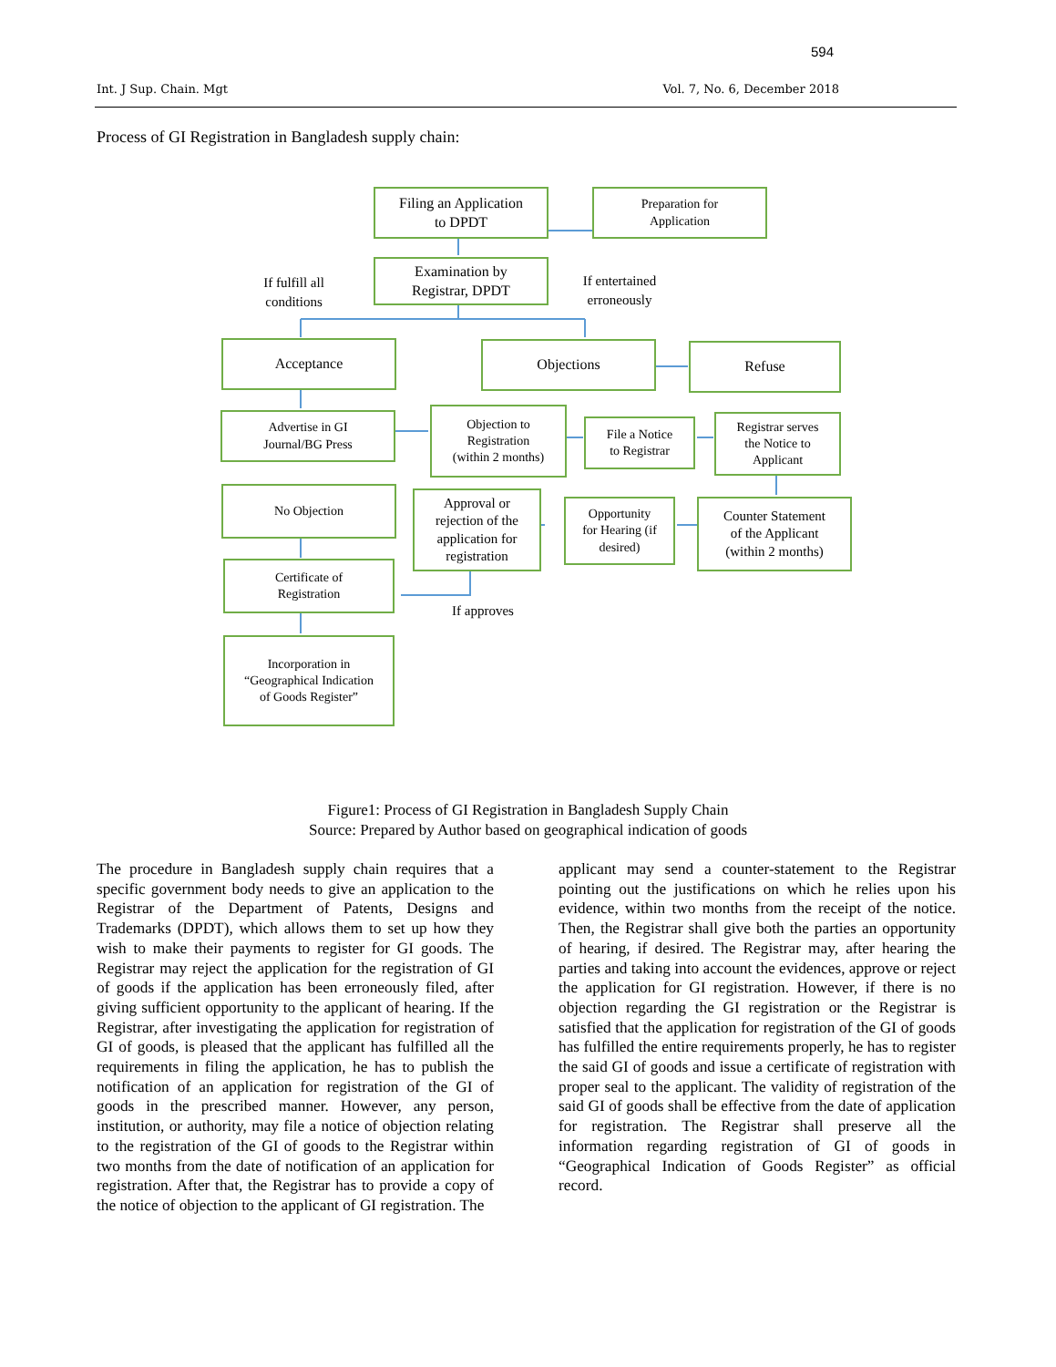594
Int. J Sup. Chain. Mgt Vol. 7, No. 6, December 2018
Process of GI Registration in Bangladesh supply chain:
Filing an Application
to DPDT
Preparation for
Application
Examination by
Registrar, DPDT
If fulfill all
conditions
If entertained
erroneously
Acceptance Objections Refuse
Advertise in GI
Journal/BG Press
Objection to
Registration
(within 2 months)
File a Notice
to Registrar
Registrar serves
the Notice to
Applicant
No Objection
Approval or
rejection of the
application for
registration
Opportunity
for Hearing (if
desired)
Counter Statement
of the Applicant
(within 2 months)
Certificate of
Registration
If approves
Incorporation in
“Geographical Indication
of Goods Register”
Figure1: Process of GI Registration in Bangladesh Supply Chain
Source: Prepared by Author based on geographical indication of goods
The procedure in Bangladesh supply chain requires that a specific government body needs to give an application to the Registrar of the Department of Patents, Designs and Trademarks (DPDT), which allows them to set up how they wish to make their payments to register for GI goods. The Registrar may reject the application for the registration of GI of goods if the application has been erroneously filed, after giving sufficient opportunity to the applicant of hearing. If the Registrar, after investigating the application for registration of GI of goods, is pleased that the applicant has fulfilled all the requirements in filing the application, he has to publish the notification of an application for registration of the GI of goods in the prescribed manner. However, any person, institution, or authority, may file a notice of objection relating to the registration of the GI of goods to the Registrar within two months from the date of notification of an application for registration. After that, the Registrar has to provide a copy of the notice of objection to the applicant of GI registration. The
applicant may send a counter-statement to the Registrar pointing out the justifications on which he relies upon his evidence, within two months from the receipt of the notice. Then, the Registrar shall give both the parties an opportunity of hearing, if desired. The Registrar may, after hearing the parties and taking into account the evidences, approve or reject the application for GI registration. However, if there is no objection regarding the GI registration or the Registrar is satisfied that the application for registration of the GI of goods has fulfilled the entire requirements properly, he has to register the said GI of goods and issue a certificate of registration with proper seal to the applicant. The validity of registration of the said GI of goods shall be effective from the date of application for registration. The Registrar shall preserve all the information regarding registration of GI of goods in “Geographical Indication of Goods Register” as official record.